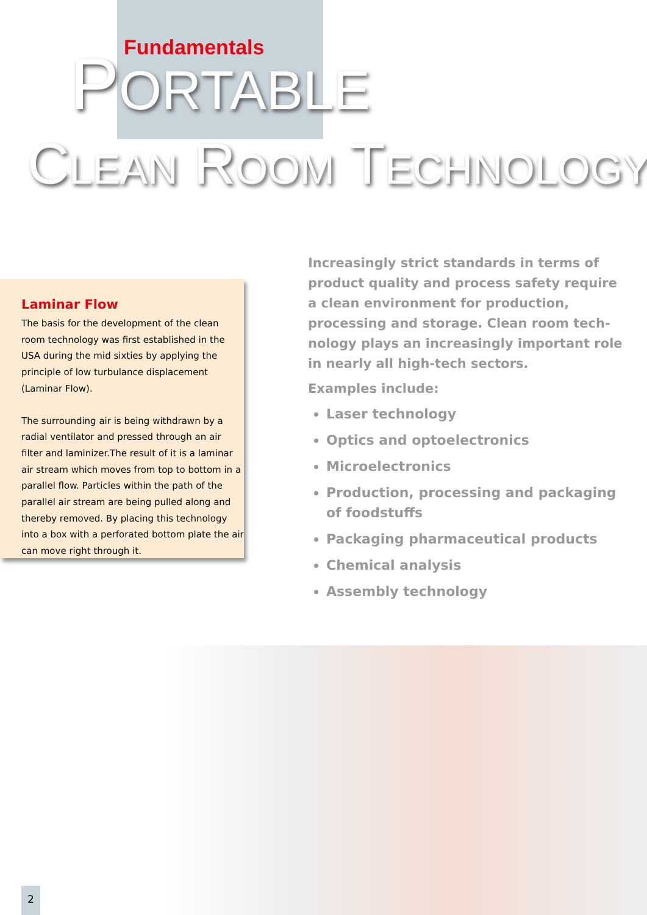Fundamentals
PORTABLE
CLEAN ROOM TECHNOLOGY
Laminar Flow
The basis for the development of the clean room technology was first established in the USA during the mid sixties by applying the principle of low turbulance displacement (Laminar Flow).
The surrounding air is being withdrawn by a radial ventilator and pressed through an air filter and laminizer.The result of it is a laminar air stream which moves from top to bottom in a parallel flow. Particles within the path of the parallel air stream are being pulled along and thereby removed. By placing this technology into a box with a perforated bottom plate the air can move right through it.
Increasingly strict standards in terms of product quality and process safety require a clean environment for production, processing and storage. Clean room tech-nology plays an increasingly important role in nearly all high-tech sectors.
Examples include:
Laser technology
Optics and optoelectronics
Microelectronics
Production, processing and packaging of foodstuffs
Packaging pharmaceutical products
Chemical analysis
Assembly technology
2